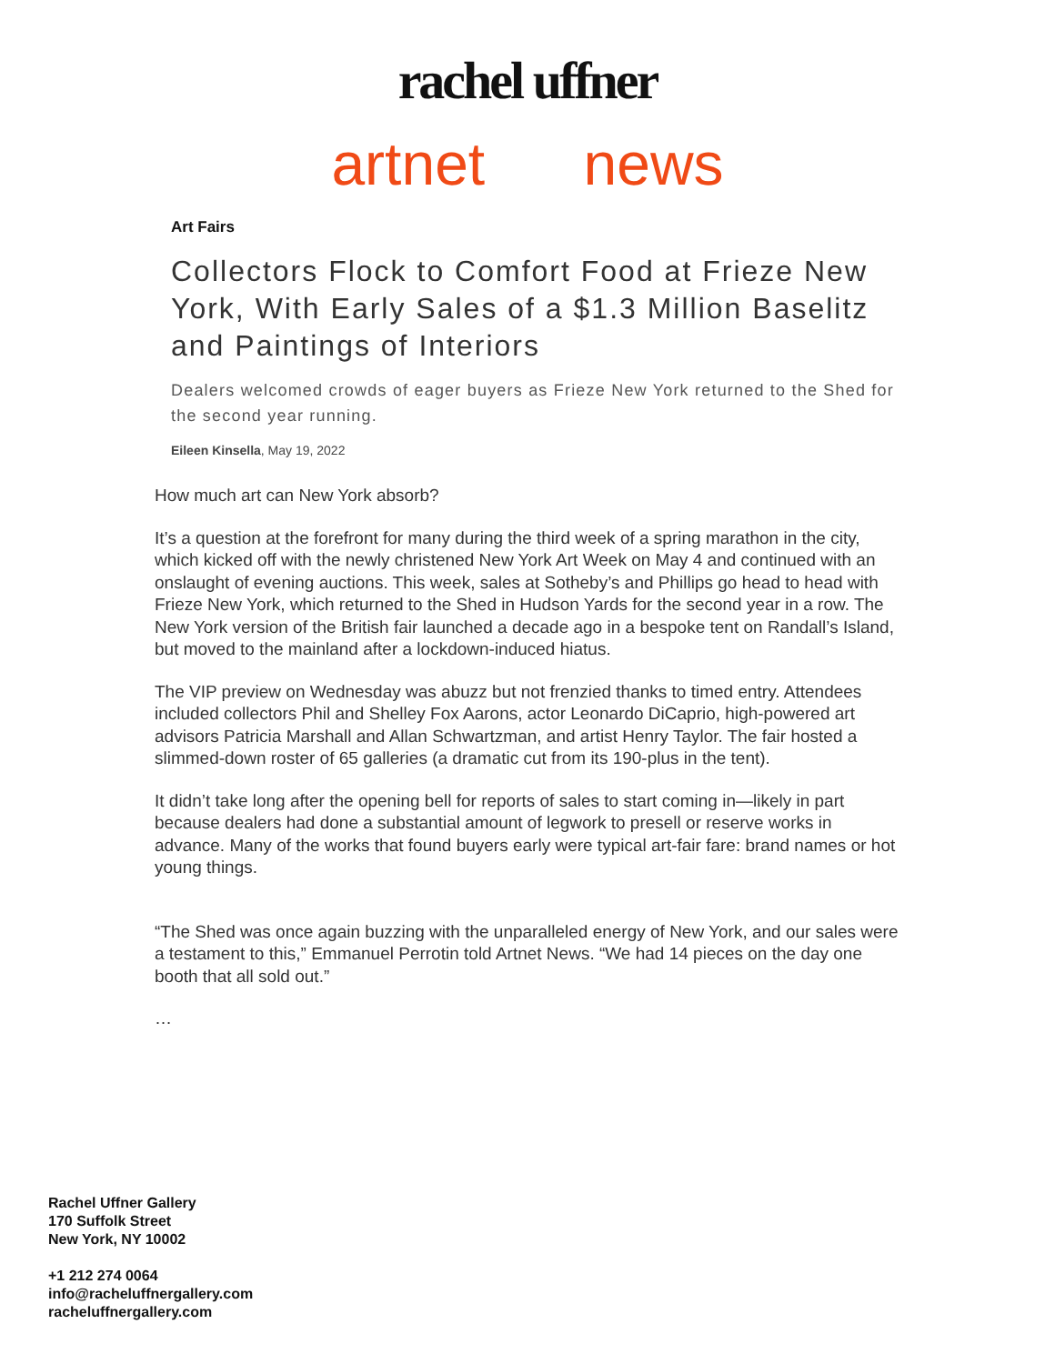rachel uffner
artnet news
Art Fairs
Collectors Flock to Comfort Food at Frieze New York, With Early Sales of a $1.3 Million Baselitz and Paintings of Interiors
Dealers welcomed crowds of eager buyers as Frieze New York returned to the Shed for the second year running.
Eileen Kinsella, May 19, 2022
How much art can New York absorb?
It’s a question at the forefront for many during the third week of a spring marathon in the city, which kicked off with the newly christened New York Art Week on May 4 and continued with an onslaught of evening auctions. This week, sales at Sotheby’s and Phillips go head to head with Frieze New York, which returned to the Shed in Hudson Yards for the second year in a row. The New York version of the British fair launched a decade ago in a bespoke tent on Randall’s Island, but moved to the mainland after a lockdown-induced hiatus.
The VIP preview on Wednesday was abuzz but not frenzied thanks to timed entry. Attendees included collectors Phil and Shelley Fox Aarons, actor Leonardo DiCaprio, high-powered art advisors Patricia Marshall and Allan Schwartzman, and artist Henry Taylor. The fair hosted a slimmed-down roster of 65 galleries (a dramatic cut from its 190-plus in the tent).
It didn’t take long after the opening bell for reports of sales to start coming in—likely in part because dealers had done a substantial amount of legwork to presell or reserve works in advance. Many of the works that found buyers early were typical art-fair fare: brand names or hot young things.
“The Shed was once again buzzing with the unparalleled energy of New York, and our sales were a testament to this,” Emmanuel Perrotin told Artnet News. “We had 14 pieces on the day one booth that all sold out.”
…
Rachel Uffner Gallery
170 Suffolk Street
New York, NY 10002
+1 212 274 0064
info@racheluffnergallery.com
racheluffnergallery.com